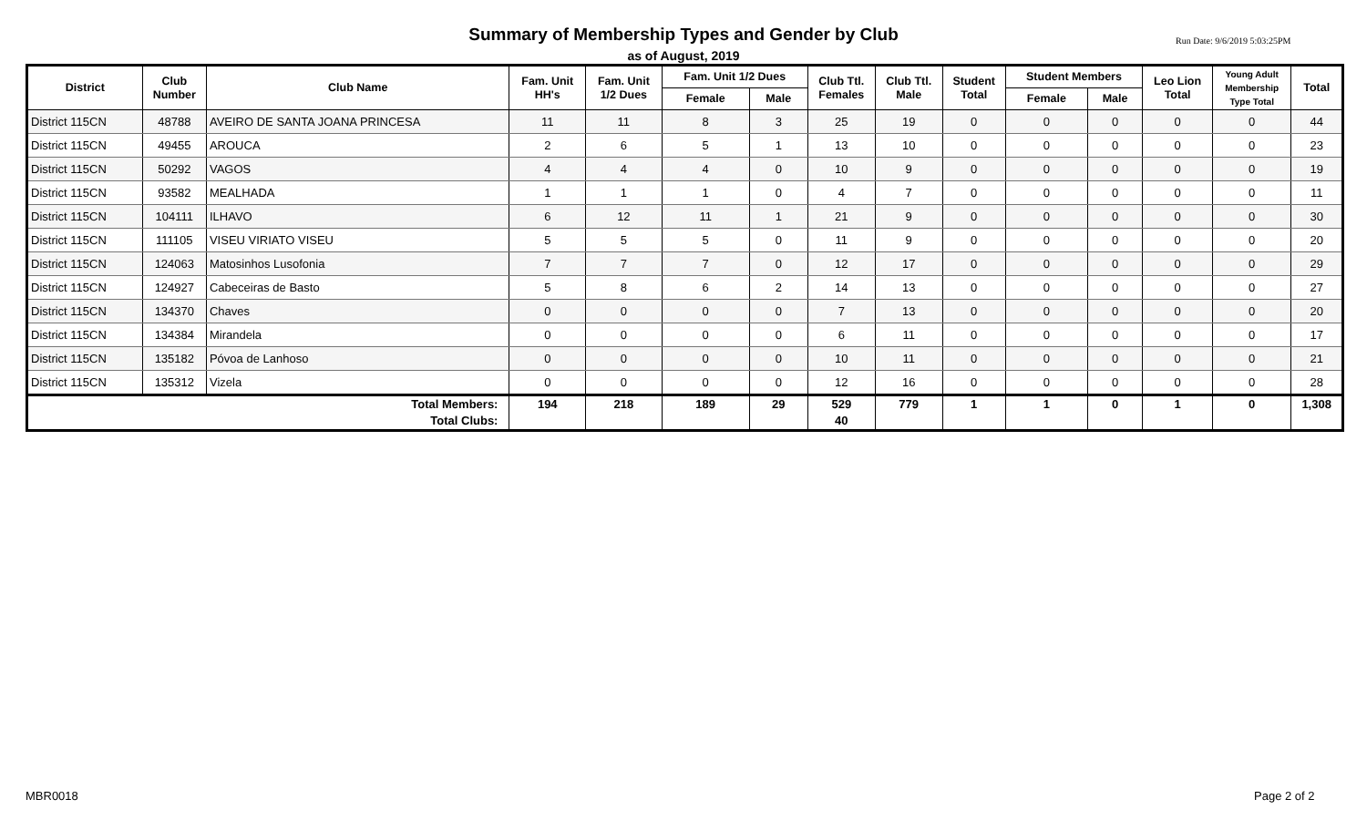Summary of Membership Types and Gender by Club
as of August, 2019
Run Date: 9/6/2019 5:03:25PM
| District | Club Number | Club Name | Fam. Unit HH's | Fam. Unit 1/2 Dues | Fam. Unit 1/2 Dues | | Club Ttl. Females | Club Ttl. Male | Student Total | Student Members | | Leo Lion Total | Young Adult Membership Type Total | Total |
| --- | --- | --- | --- | --- | --- | --- | --- | --- | --- | --- | --- | --- | --- | --- |
| | | | | | Female | Male | | | | Female | Male | | | |
| District 115CN | 48788 | AVEIRO DE SANTA JOANA PRINCESA | 11 | 11 | 8 | 3 | 25 | 19 | 0 | 0 | 0 | 0 | 0 | 44 |
| District 115CN | 49455 | AROUCA | 2 | 6 | 5 | 1 | 13 | 10 | 0 | 0 | 0 | 0 | 0 | 23 |
| District 115CN | 50292 | VAGOS | 4 | 4 | 4 | 0 | 10 | 9 | 0 | 0 | 0 | 0 | 0 | 19 |
| District 115CN | 93582 | MEALHADA | 1 | 1 | 1 | 0 | 4 | 7 | 0 | 0 | 0 | 0 | 0 | 11 |
| District 115CN | 104111 | ILHAVO | 6 | 12 | 11 | 1 | 21 | 9 | 0 | 0 | 0 | 0 | 0 | 30 |
| District 115CN | 111105 | VISEU VIRIATO VISEU | 5 | 5 | 5 | 0 | 11 | 9 | 0 | 0 | 0 | 0 | 0 | 20 |
| District 115CN | 124063 | Matosinhos Lusofonia | 7 | 7 | 7 | 0 | 12 | 17 | 0 | 0 | 0 | 0 | 0 | 29 |
| District 115CN | 124927 | Cabeceiras de Basto | 5 | 8 | 6 | 2 | 14 | 13 | 0 | 0 | 0 | 0 | 0 | 27 |
| District 115CN | 134370 | Chaves | 0 | 0 | 0 | 0 | 7 | 13 | 0 | 0 | 0 | 0 | 0 | 20 |
| District 115CN | 134384 | Mirandela | 0 | 0 | 0 | 0 | 6 | 11 | 0 | 0 | 0 | 0 | 0 | 17 |
| District 115CN | 135182 | Póvoa de Lanhoso | 0 | 0 | 0 | 0 | 10 | 11 | 0 | 0 | 0 | 0 | 0 | 21 |
| District 115CN | 135312 | Vizela | 0 | 0 | 0 | 0 | 12 | 16 | 0 | 0 | 0 | 0 | 0 | 28 |
| Total Members: Total Clubs: | | | 194 | 218 | 189 | 29 | 529 40 | 779 | 1 | 1 | 0 | 1 | 0 | 1,308 |
MBR0018 Page 2 of 2